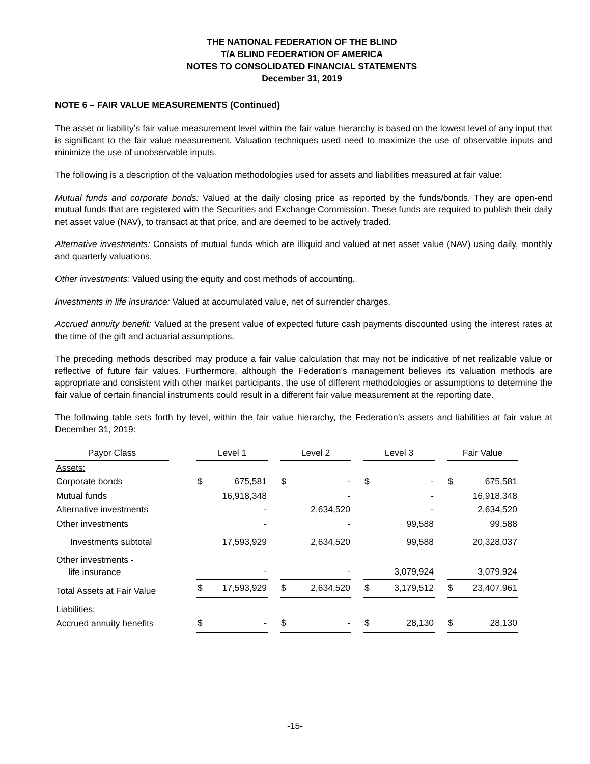THE NATIONAL FEDERATION OF THE BLIND
T/A BLIND FEDERATION OF AMERICA
NOTES TO CONSOLIDATED FINANCIAL STATEMENTS
December 31, 2019
NOTE 6 – FAIR VALUE MEASUREMENTS (Continued)
The asset or liability’s fair value measurement level within the fair value hierarchy is based on the lowest level of any input that is significant to the fair value measurement. Valuation techniques used need to maximize the use of observable inputs and minimize the use of unobservable inputs.
The following is a description of the valuation methodologies used for assets and liabilities measured at fair value:
Mutual funds and corporate bonds: Valued at the daily closing price as reported by the funds/bonds. They are open-end mutual funds that are registered with the Securities and Exchange Commission. These funds are required to publish their daily net asset value (NAV), to transact at that price, and are deemed to be actively traded.
Alternative investments: Consists of mutual funds which are illiquid and valued at net asset value (NAV) using daily, monthly and quarterly valuations.
Other investments: Valued using the equity and cost methods of accounting.
Investments in life insurance: Valued at accumulated value, net of surrender charges.
Accrued annuity benefit: Valued at the present value of expected future cash payments discounted using the interest rates at the time of the gift and actuarial assumptions.
The preceding methods described may produce a fair value calculation that may not be indicative of net realizable value or reflective of future fair values. Furthermore, although the Federation’s management believes its valuation methods are appropriate and consistent with other market participants, the use of different methodologies or assumptions to determine the fair value of certain financial instruments could result in a different fair value measurement at the reporting date.
The following table sets forth by level, within the fair value hierarchy, the Federation’s assets and liabilities at fair value at December 31, 2019:
| Payor Class | | Level 1 | | | Level 2 | | | Level 3 | | | Fair Value | |
| Assets: | | | | | | | | | | | | |
| Corporate bonds | | $ | 675,581 | | $ | - | | $ | - | | $ | 675,581 |
| Mutual funds | | | 16,918,348 | | | - | | | - | | | 16,918,348 |
| Alternative investments | | | - | | | 2,634,520 | | | - | | | 2,634,520 |
| Other investments | | | - | | | - | | | 99,588 | | | 99,588 |
| Investments subtotal | | | 17,593,929 | | | 2,634,520 | | | 99,588 | | | 20,328,037 |
| Other investments - life insurance | | | - | | | - | | | 3,079,924 | | | 3,079,924 |
| Total Assets at Fair Value | | $ | 17,593,929 | | $ | 2,634,520 | | $ | 3,179,512 | | $ | 23,407,961 |
| Liabilities: | | | | | | | | | | | | |
| Accrued annuity benefits | | $ | - | | $ | - | | $ | 28,130 | | $ | 28,130 |
-15-